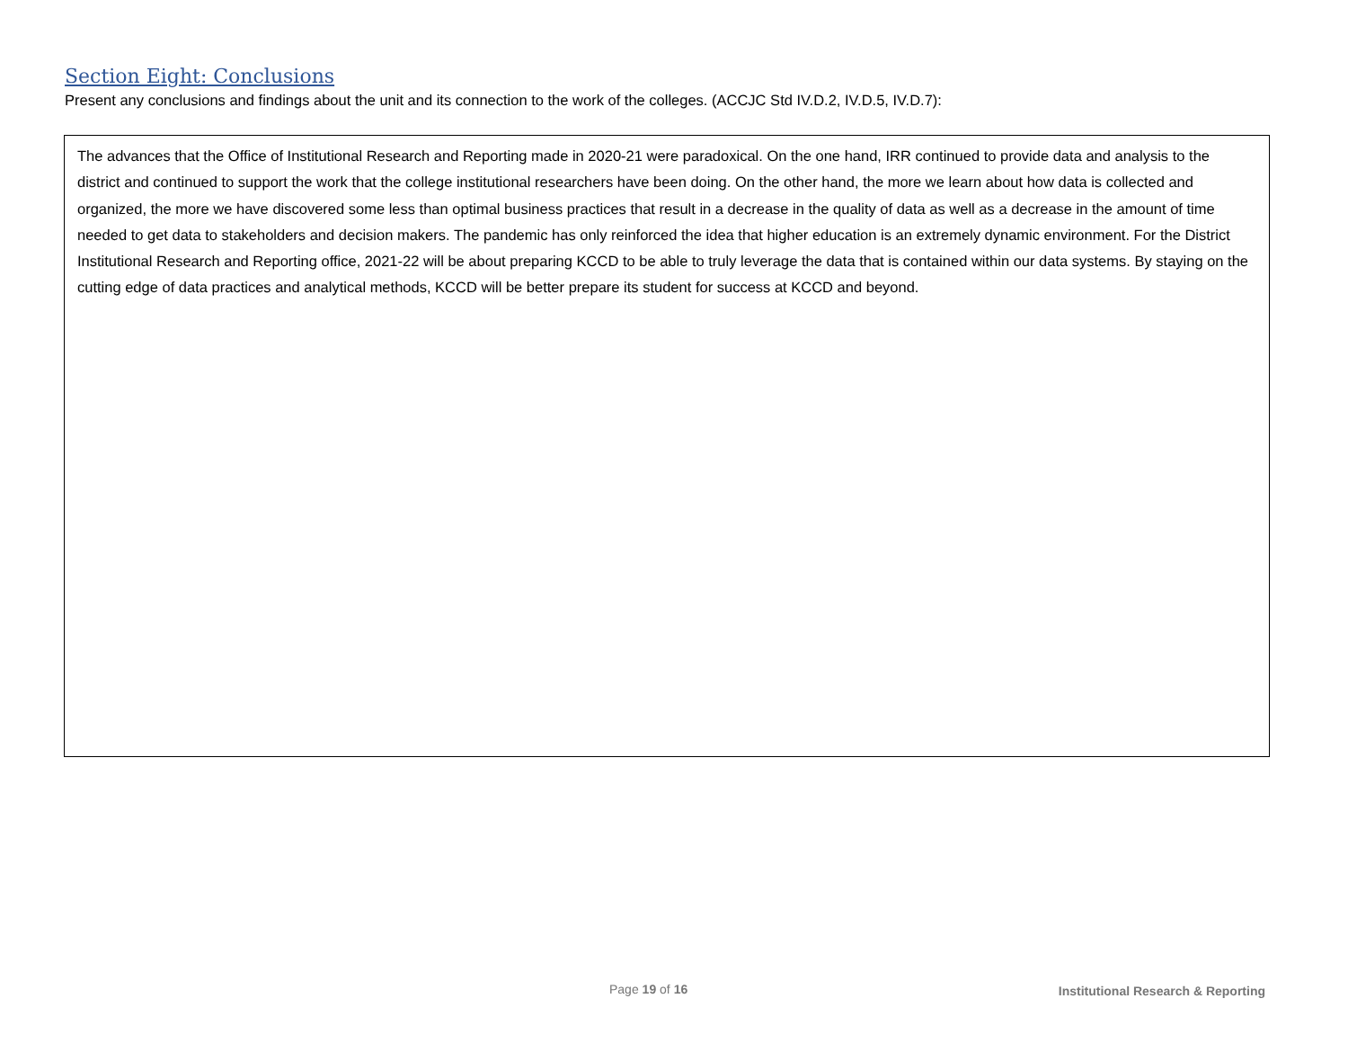Section Eight: Conclusions
Present any conclusions and findings about the unit and its connection to the work of the colleges. (ACCJC Std IV.D.2, IV.D.5, IV.D.7):
The advances that the Office of Institutional Research and Reporting made in 2020-21 were paradoxical. On the one hand, IRR continued to provide data and analysis to the district and continued to support the work that the college institutional researchers have been doing. On the other hand, the more we learn about how data is collected and organized, the more we have discovered some less than optimal business practices that result in a decrease in the quality of data as well as a decrease in the amount of time needed to get data to stakeholders and decision makers. The pandemic has only reinforced the idea that higher education is an extremely dynamic environment. For the District Institutional Research and Reporting office, 2021-22 will be about preparing KCCD to be able to truly leverage the data that is contained within our data systems. By staying on the cutting edge of data practices and analytical methods, KCCD will be better prepare its student for success at KCCD and beyond.
Page 19 of 16
Institutional Research & Reporting